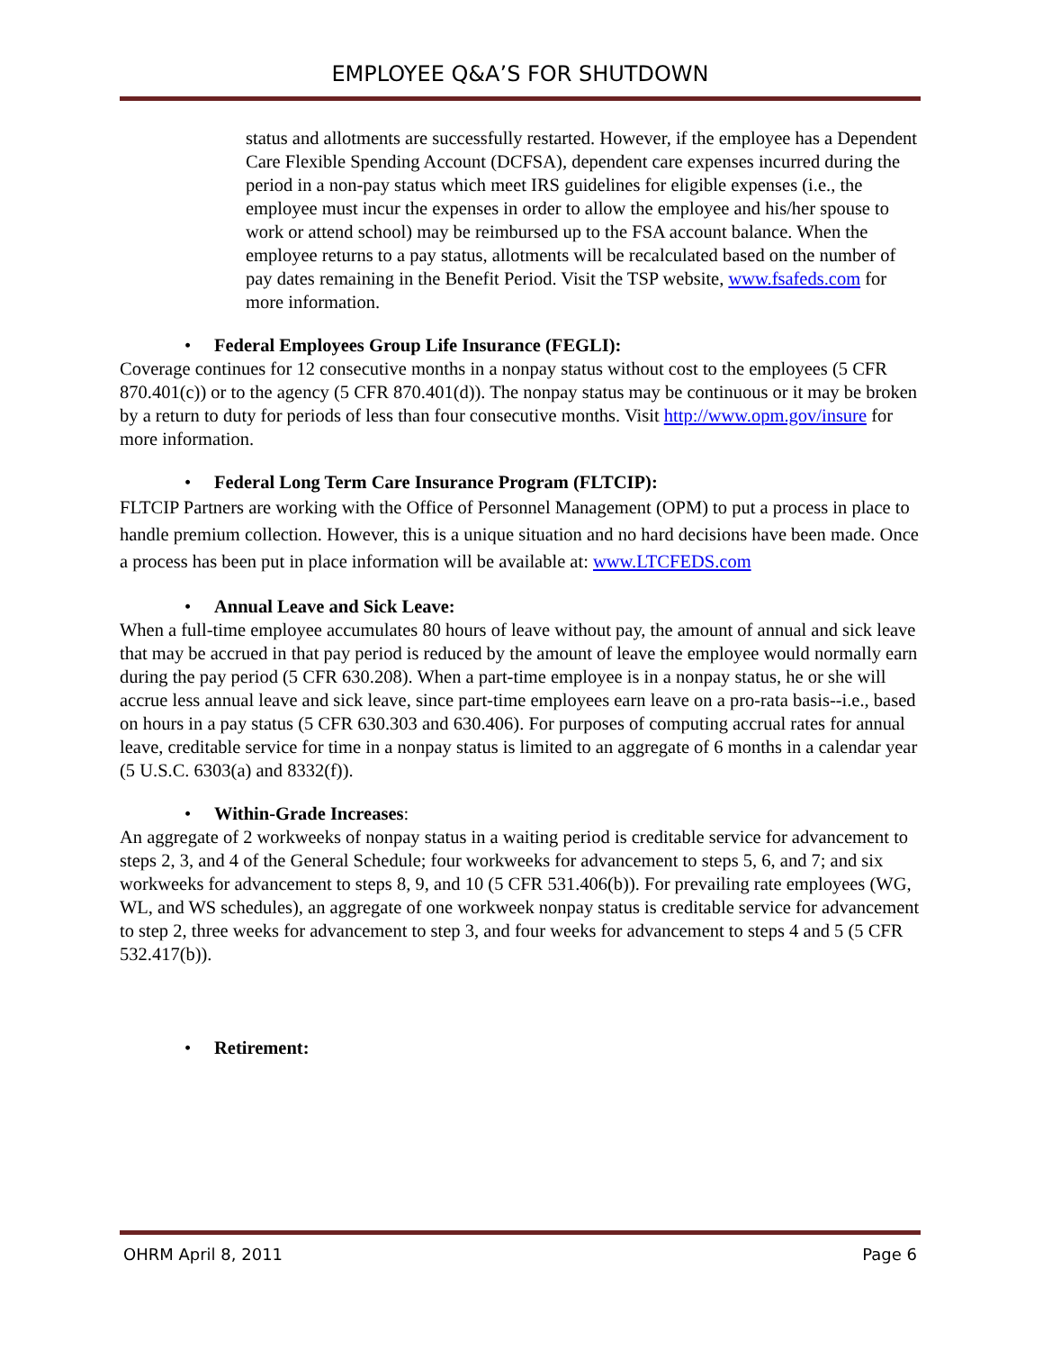EMPLOYEE Q&A’S FOR SHUTDOWN
status and allotments are successfully restarted. However, if the employee has a Dependent Care Flexible Spending Account (DCFSA), dependent care expenses incurred during the period in a non-pay status which meet IRS guidelines for eligible expenses (i.e., the employee must incur the expenses in order to allow the employee and his/her spouse to work or attend school) may be reimbursed up to the FSA account balance. When the employee returns to a pay status, allotments will be recalculated based on the number of pay dates remaining in the Benefit Period. Visit the TSP website, www.fsafeds.com for more information.
• Federal Employees Group Life Insurance (FEGLI):
Coverage continues for 12 consecutive months in a nonpay status without cost to the employees (5 CFR 870.401(c)) or to the agency (5 CFR 870.401(d)). The nonpay status may be continuous or it may be broken by a return to duty for periods of less than four consecutive months. Visit http://www.opm.gov/insure for more information.
• Federal Long Term Care Insurance Program (FLTCIP):
FLTCIP Partners are working with the Office of Personnel Management (OPM) to put a process in place to handle premium collection. However, this is a unique situation and no hard decisions have been made. Once a process has been put in place information will be available at: www.LTCFEDS.com
• Annual Leave and Sick Leave:
When a full-time employee accumulates 80 hours of leave without pay, the amount of annual and sick leave that may be accrued in that pay period is reduced by the amount of leave the employee would normally earn during the pay period (5 CFR 630.208). When a part-time employee is in a nonpay status, he or she will accrue less annual leave and sick leave, since part-time employees earn leave on a pro-rata basis--i.e., based on hours in a pay status (5 CFR 630.303 and 630.406). For purposes of computing accrual rates for annual leave, creditable service for time in a nonpay status is limited to an aggregate of 6 months in a calendar year (5 U.S.C. 6303(a) and 8332(f)).
• Within-Grade Increases:
An aggregate of 2 workweeks of nonpay status in a waiting period is creditable service for advancement to steps 2, 3, and 4 of the General Schedule; four workweeks for advancement to steps 5, 6, and 7; and six workweeks for advancement to steps 8, 9, and 10 (5 CFR 531.406(b)). For prevailing rate employees (WG, WL, and WS schedules), an aggregate of one workweek nonpay status is creditable service for advancement to step 2, three weeks for advancement to step 3, and four weeks for advancement to steps 4 and 5 (5 CFR 532.417(b)).
• Retirement:
OHRM April 8, 2011 Page 6